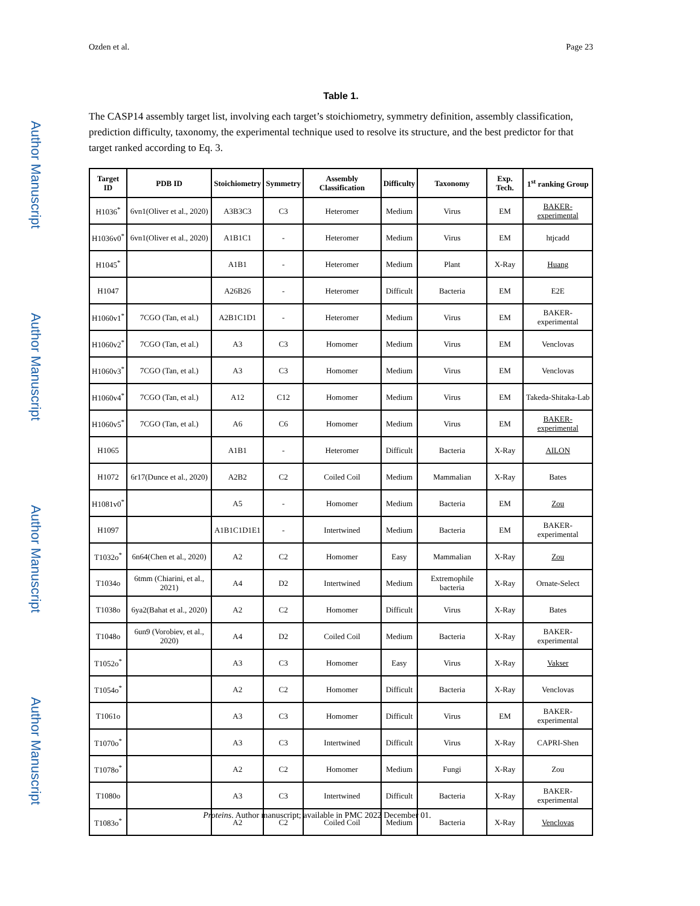Author Manuscript
Author Manuscript
Author Manuscript
Author Manuscript
Ozden et al. Page 23
Table 1.
The CASP14 assembly target list, involving each target’s stoichiometry, symmetry definition, assembly classification, prediction difficulty, taxonomy, the experimental technique used to resolve its structure, and the best predictor for that target ranked according to Eq. 3.
| Target ID | PDB ID | Stoichiometry | Symmetry | Assembly Classification | Difficulty | Taxonomy | Exp. Tech. | 1<sup>st</sup> ranking Group |
| --- | --- | --- | --- | --- | --- | --- | --- | --- |
| H1036<sup>*</sup> | 6vn1(Oliver et al., 2020) | A3B3C3 | C3 | Heteromer | Medium | Virus | EM | BAKER-experimental |
| H1036v0<sup>*</sup> | 6vn1(Oliver et al., 2020) | A1B1C1 | - | Heteromer | Medium | Virus | EM | htjcadd |
| H1045<sup>*</sup> | | A1B1 | - | Heteromer | Medium | Plant | X-Ray | Huang |
| H1047 | | A26B26 | - | Heteromer | Difficult | Bacteria | EM | E2E |
| H1060v1<sup>*</sup> | 7CGO (Tan, et al.) | A2B1C1D1 | - | Heteromer | Medium | Virus | EM | BAKER-experimental |
| H1060v2<sup>*</sup> | 7CGO (Tan, et al.) | A3 | C3 | Homomer | Medium | Virus | EM | Venclovas |
| H1060v3<sup>*</sup> | 7CGO (Tan, et al.) | A3 | C3 | Homomer | Medium | Virus | EM | Venclovas |
| H1060v4<sup>*</sup> | 7CGO (Tan, et al.) | A12 | C12 | Homomer | Medium | Virus | EM | Takeda-Shitaka-Lab |
| H1060v5<sup>*</sup> | 7CGO (Tan, et al.) | A6 | C6 | Homomer | Medium | Virus | EM | BAKER-experimental |
| H1065 | | A1B1 | - | Heteromer | Difficult | Bacteria | X-Ray | AILON |
| H1072 | 6r17(Dunce et al., 2020) | A2B2 | C2 | Coiled Coil | Medium | Mammalian | X-Ray | Bates |
| H1081v0<sup>*</sup> | | A5 | - | Homomer | Medium | Bacteria | EM | Zou |
| H1097 | | A1B1C1D1E1 | - | Intertwined | Medium | Bacteria | EM | BAKER-experimental |
| T1032o<sup>*</sup> | 6n64(Chen et al., 2020) | A2 | C2 | Homomer | Easy | Mammalian | X-Ray | Zou |
| T1034o | 6tmm (Chiarini, et al., 2021) | A4 | D2 | Intertwined | Medium | Extremophile bacteria | X-Ray | Ornate-Select |
| T1038o | 6ya2(Bahat et al., 2020) | A2 | C2 | Homomer | Difficult | Virus | X-Ray | Bates |
| T1048o | 6un9 (Vorobiev, et al., 2020) | A4 | D2 | Coiled Coil | Medium | Bacteria | X-Ray | BAKER-experimental |
| T1052o<sup>*</sup> | | A3 | C3 | Homomer | Easy | Virus | X-Ray | Vakser |
| T1054o<sup>*</sup> | | A2 | C2 | Homomer | Difficult | Bacteria | X-Ray | Venclovas |
| T1061o | | A3 | C3 | Homomer | Difficult | Virus | EM | BAKER-experimental |
| T1070o<sup>*</sup> | | A3 | C3 | Intertwined | Difficult | Virus | X-Ray | CAPRI-Shen |
| T1078o<sup>*</sup> | | A2 | C2 | Homomer | Medium | Fungi | X-Ray | Zou |
| T1080o | | A3 | C3 | Intertwined | Difficult | Bacteria | X-Ray | BAKER-experimental |
| T1083o<sup>*</sup> | | A2 | C2 | Coiled Coil | Medium | Bacteria | X-Ray | Venclovas |
Proteins. Author manuscript; available in PMC 2022 December 01.